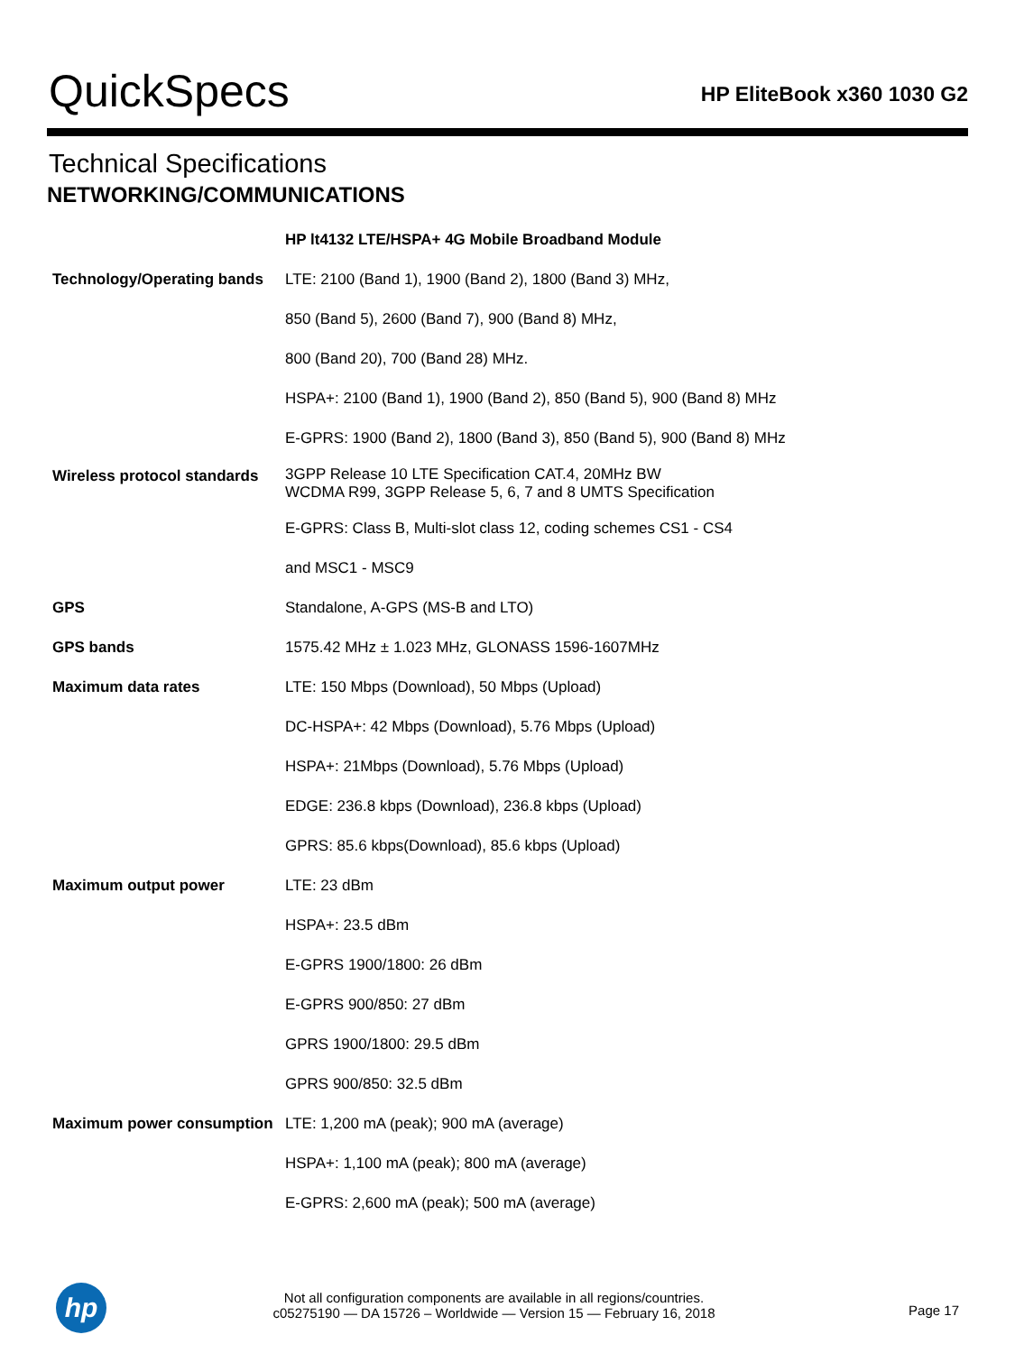QuickSpecs
HP EliteBook x360 1030 G2
Technical Specifications
NETWORKING/COMMUNICATIONS
| | HP lt4132 LTE/HSPA+ 4G Mobile Broadband Module |
| Technology/Operating bands | LTE: 2100 (Band 1), 1900 (Band 2), 1800 (Band 3) MHz, |
| | 850 (Band 5), 2600 (Band 7), 900 (Band 8) MHz, |
| | 800 (Band 20), 700 (Band 28) MHz. |
| | HSPA+: 2100 (Band 1), 1900 (Band 2), 850 (Band 5), 900 (Band 8) MHz |
| | E-GPRS: 1900 (Band 2), 1800 (Band 3), 850 (Band 5), 900 (Band 8) MHz |
| Wireless protocol standards | 3GPP Release 10 LTE Specification CAT.4, 20MHz BW WCDMA R99, 3GPP Release 5, 6, 7 and 8 UMTS Specification |
| | E-GPRS: Class B, Multi-slot class 12, coding schemes CS1 - CS4 |
| | and MSC1 - MSC9 |
| GPS | Standalone, A-GPS (MS-B and LTO) |
| GPS bands | 1575.42 MHz ± 1.023 MHz, GLONASS 1596-1607MHz |
| Maximum data rates | LTE: 150 Mbps (Download), 50 Mbps (Upload) |
| | DC-HSPA+: 42 Mbps (Download), 5.76 Mbps (Upload) |
| | HSPA+: 21Mbps (Download), 5.76 Mbps (Upload) |
| | EDGE: 236.8 kbps (Download), 236.8 kbps (Upload) |
| | GPRS: 85.6 kbps(Download), 85.6 kbps (Upload) |
| Maximum output power | LTE: 23 dBm |
| | HSPA+: 23.5 dBm |
| | E-GPRS 1900/1800: 26 dBm |
| | E-GPRS 900/850: 27 dBm |
| | GPRS 1900/1800: 29.5 dBm |
| | GPRS 900/850: 32.5 dBm |
| Maximum power consumption | LTE: 1,200 mA (peak); 900 mA (average) |
| | HSPA+: 1,100 mA (peak); 800 mA (average) |
| | E-GPRS: 2,600 mA (peak); 500 mA (average) |
hp
Not all configuration components are available in all regions/countries.
c05275190 — DA 15726 – Worldwide — Version 15 — February 16, 2018
Page 17